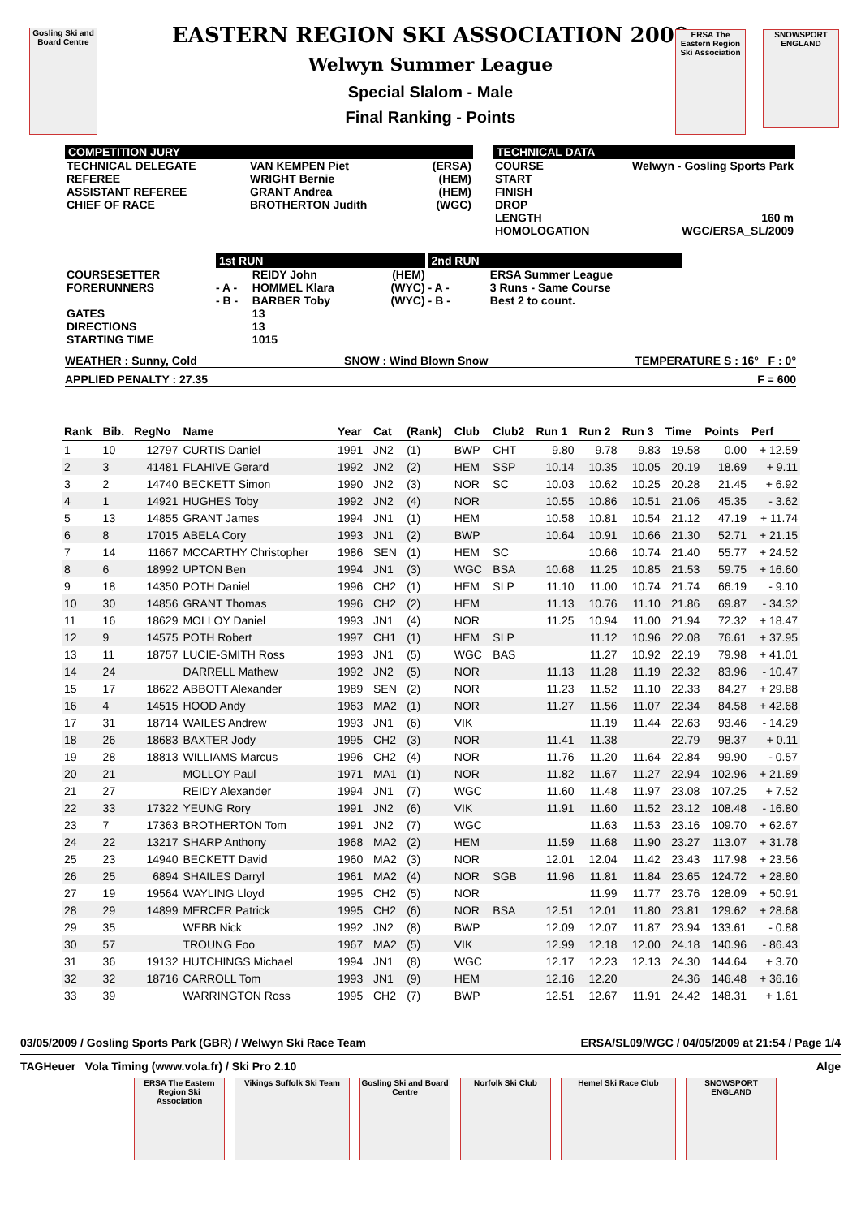Gosling Ski and Board Centre
ERSA The Eastern Region Ski Association
SNOWSPORT ENGLAND
EASTERN REGION SKI ASSOCIATION 2009
Welwyn Summer League
Special Slalom - Male
Final Ranking - Points
COMPETITION JURY
| TECHNICAL DELEGATE REFEREE ASSISTANT REFEREE CHIEF OF RACE | VAN KEMPEN Piet WRIGHT Bernie GRANT Andrea BROTHERTON Judith | (ERSA) (HEM) (HEM) (WGC) |
TECHNICAL DATA
| COURSE START FINISH DROP LENGTH HOMOLOGATION | Welwyn - Gosling Sports Park 160 m WGC/ERSA_SL/2009 |
| | 1st RUN | | | 2nd RUN | |
| COURSESETTER FORERUNNERS | - A - - B - | REIDY John HOMMEL Klara BARBER Toby | (HEM) (WYC) (WYC) | - A - - B - | ERSA Summer League 3 Runs - Same Course Best 2 to count. |
| GATES DIRECTIONS STARTING TIME | | 13 13 1015 | | | |
WEATHER : Sunny, Cold SNOW : Wind Blown Snow TEMPERATURE S : 16° F : 0°
APPLIED PENALTY : 27.35 F = 600
| Rank | Bib. | RegNo | Name | Year | Cat | (Rank) | Club | Club2 | Run 1 | Run 2 | Run 3 | Time | Points | Perf |
| --- | --- | --- | --- | --- | --- | --- | --- | --- | --- | --- | --- | --- | --- | --- |
| 1 | 10 | 12797 | CURTIS Daniel | 1991 | JN2 | (1) | BWP | CHT | 9.80 | 9.78 | 9.83 | 19.58 | 0.00 | + 12.59 |
| 2 | 3 | 41481 | FLAHIVE Gerard | 1992 | JN2 | (2) | HEM | SSP | 10.14 | 10.35 | 10.05 | 20.19 | 18.69 | + 9.11 |
| 3 | 2 | 14740 | BECKETT Simon | 1990 | JN2 | (3) | NOR | SC | 10.03 | 10.62 | 10.25 | 20.28 | 21.45 | + 6.92 |
| 4 | 1 | 14921 | HUGHES Toby | 1992 | JN2 | (4) | NOR | | 10.55 | 10.86 | 10.51 | 21.06 | 45.35 | - 3.62 |
| 5 | 13 | 14855 | GRANT James | 1994 | JN1 | (1) | HEM | | 10.58 | 10.81 | 10.54 | 21.12 | 47.19 | + 11.74 |
| 6 | 8 | 17015 | ABELA Cory | 1993 | JN1 | (2) | BWP | | 10.64 | 10.91 | 10.66 | 21.30 | 52.71 | + 21.15 |
| 7 | 14 | 11667 | MCCARTHY Christopher | 1986 | SEN | (1) | HEM | SC | | 10.66 | 10.74 | 21.40 | 55.77 | + 24.52 |
| 8 | 6 | 18992 | UPTON Ben | 1994 | JN1 | (3) | WGC | BSA | 10.68 | 11.25 | 10.85 | 21.53 | 59.75 | + 16.60 |
| 9 | 18 | 14350 | POTH Daniel | 1996 | CH2 | (1) | HEM | SLP | 11.10 | 11.00 | 10.74 | 21.74 | 66.19 | - 9.10 |
| 10 | 30 | 14856 | GRANT Thomas | 1996 | CH2 | (2) | HEM | | 11.13 | 10.76 | 11.10 | 21.86 | 69.87 | - 34.32 |
| 11 | 16 | 18629 | MOLLOY Daniel | 1993 | JN1 | (4) | NOR | | 11.25 | 10.94 | 11.00 | 21.94 | 72.32 | + 18.47 |
| 12 | 9 | 14575 | POTH Robert | 1997 | CH1 | (1) | HEM | SLP | | 11.12 | 10.96 | 22.08 | 76.61 | + 37.95 |
| 13 | 11 | 18757 | LUCIE-SMITH Ross | 1993 | JN1 | (5) | WGC | BAS | | 11.27 | 10.92 | 22.19 | 79.98 | + 41.01 |
| 14 | 24 | | DARRELL Mathew | 1992 | JN2 | (5) | NOR | | 11.13 | 11.28 | 11.19 | 22.32 | 83.96 | - 10.47 |
| 15 | 17 | 18622 | ABBOTT Alexander | 1989 | SEN | (2) | NOR | | 11.23 | 11.52 | 11.10 | 22.33 | 84.27 | + 29.88 |
| 16 | 4 | 14515 | HOOD Andy | 1963 | MA2 | (1) | NOR | | 11.27 | 11.56 | 11.07 | 22.34 | 84.58 | + 42.68 |
| 17 | 31 | 18714 | WAILES Andrew | 1993 | JN1 | (6) | VIK | | | 11.19 | 11.44 | 22.63 | 93.46 | - 14.29 |
| 18 | 26 | 18683 | BAXTER Jody | 1995 | CH2 | (3) | NOR | | 11.41 | 11.38 | | 22.79 | 98.37 | + 0.11 |
| 19 | 28 | 18813 | WILLIAMS Marcus | 1996 | CH2 | (4) | NOR | | 11.76 | 11.20 | 11.64 | 22.84 | 99.90 | - 0.57 |
| 20 | 21 | | MOLLOY Paul | 1971 | MA1 | (1) | NOR | | 11.82 | 11.67 | 11.27 | 22.94 | 102.96 | + 21.89 |
| 21 | 27 | | REIDY Alexander | 1994 | JN1 | (7) | WGC | | 11.60 | 11.48 | 11.97 | 23.08 | 107.25 | + 7.52 |
| 22 | 33 | 17322 | YEUNG Rory | 1991 | JN2 | (6) | VIK | | 11.91 | 11.60 | 11.52 | 23.12 | 108.48 | - 16.80 |
| 23 | 7 | 17363 | BROTHERTON Tom | 1991 | JN2 | (7) | WGC | | | 11.63 | 11.53 | 23.16 | 109.70 | + 62.67 |
| 24 | 22 | 13217 | SHARP Anthony | 1968 | MA2 | (2) | HEM | | 11.59 | 11.68 | 11.90 | 23.27 | 113.07 | + 31.78 |
| 25 | 23 | 14940 | BECKETT David | 1960 | MA2 | (3) | NOR | | 12.01 | 12.04 | 11.42 | 23.43 | 117.98 | + 23.56 |
| 26 | 25 | 6894 | SHAILES Darryl | 1961 | MA2 | (4) | NOR | SGB | 11.96 | 11.81 | 11.84 | 23.65 | 124.72 | + 28.80 |
| 27 | 19 | 19564 | WAYLING Lloyd | 1995 | CH2 | (5) | NOR | | | 11.99 | 11.77 | 23.76 | 128.09 | + 50.91 |
| 28 | 29 | 14899 | MERCER Patrick | 1995 | CH2 | (6) | NOR | BSA | 12.51 | 12.01 | 11.80 | 23.81 | 129.62 | + 28.68 |
| 29 | 35 | | WEBB Nick | 1992 | JN2 | (8) | BWP | | 12.09 | 12.07 | 11.87 | 23.94 | 133.61 | - 0.88 |
| 30 | 57 | | TROUNG Foo | 1967 | MA2 | (5) | VIK | | 12.99 | 12.18 | 12.00 | 24.18 | 140.96 | - 86.43 |
| 31 | 36 | 19132 | HUTCHINGS Michael | 1994 | JN1 | (8) | WGC | | 12.17 | 12.23 | 12.13 | 24.30 | 144.64 | + 3.70 |
| 32 | 32 | 18716 | CARROLL Tom | 1993 | JN1 | (9) | HEM | | 12.16 | 12.20 | | 24.36 | 146.48 | + 36.16 |
| 33 | 39 | | WARRINGTON Ross | 1995 | CH2 | (7) | BWP | | 12.51 | 12.67 | 11.91 | 24.42 | 148.31 | + 1.61 |
03/05/2009 / Gosling Sports Park (GBR) / Welwyn Ski Race Team ERSA/SL09/WGC / 04/05/2009 at 21:54 / Page 1/4
TAGHeuer Vola Timing (www.vola.fr) / Ski Pro 2.10 Alge
ERSA The Eastern Region Ski Association
Vikings Suffolk Ski Team
Gosling Ski and Board Centre
Norfolk Ski Club Hemel Ski Race Club SNOWSPORT ENGLAND